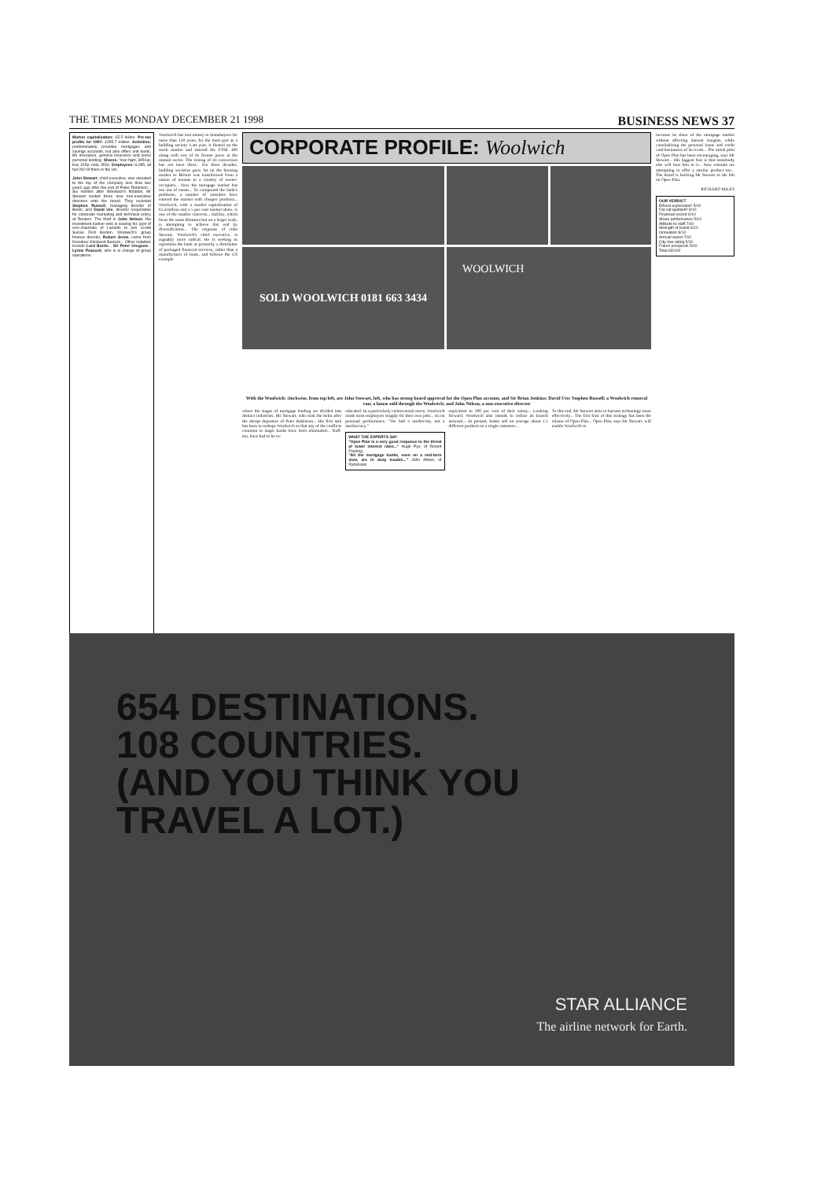THE TIMES MONDAY DECEMBER 21 1998 BUSINESS NEWS 37
Market capitalisation: £5.5 billion. Pre-tax profits for 1997: £455.7 million. Activities: predominately provides mortgages and savings accounts, but also offers unit trusts, life insurance, general insurance and some personal lending. Shares: Year high, 395¼p; low, 315p; now, 352p. Employees: 6,085, all but 282 of them in the UK.
John Stewart, chief executive, was elevated to the top of the company less than two years ago after the exit of Peter Robinson... Six months after Woolwich's flotation, Mr Stewart invited three new non-executive directors onto the board. They included Stephen Russell, managing director of Boots, and David Ure, director responsible for corporate marketing and technical policy at Reuters. The third is John Nelson, the investment banker who is leaving his post of vice-chairman of Lazards to join Credit Suisse First Boston. Woolwich's group finance director, Robert Jeens, came from Dresdner Kleinwort Benson... Other notables include Lord Borrie... Sir Peter Gregson... Lynne Peacock, who is in charge of group operations.
Woolwich has lent money to homebuyers for more than 150 years, for the most part as a building society. Last year, it floated on the stock market and entered the FTSE 100 along with two of its former peers in the mutual sector. The timing of its conversion has not been ideal... For three decades, building societies grew fat on the housing market as Britain was transformed from a nation of tenants to a country of owner-occupiers... Now the mortgage market has run out of steam... To compound the bank's problems, a number of outsiders have entered the market with cheaper products... Woolwich, with a market capitalisation of £5.4 billion and a 5 per cent market share, is one of the smaller converts... Halifax, which faces the same dilemma but on a larger scale, is attempting to achieve this end by diversification... The response of John Stewart, Woolwich's chief executive, is arguably more radical. He is seeking to reposition the bank as primarily a distributor of packaged financial services, rather than a manufacturer of loans, and follows the US example
CORPORATE PROFILE: Woolwich
SOLD WOOLWICH 0181 663 3434
WOOLWICH
With the Woolwich: clockwise, from top left, are John Stewart, left, who has strong board approval for the Open Plan account, and Sir Brian Jenkins; David Ure; Stephen Russell; a Woolwich removal van; a house sold through the Woolwich; and John Nelson, a non-executive director
where the stages of mortgage lending are divided into distinct industries. Mr Stewart, who took the helm after the abrupt departure of Peter Robinson... His first task has been to reshape Woolwich so that any of the conflicts common to larger banks have been eliminated... Staff, too, have had to be re-
educated. In a particularly controversial move, Woolwich made most employees reapply for their own jobs... sis on personal performance. "We had a mediocrity, not a meritocracy."
WHAT THE EXPERTS SAY
"Open Plan is a very good response to the threat of lower interest rates..." Hugh Pye, of Robert Fleming
"All the mortgage banks, even on a mid-term view, are in deep trouble..." John Aitken, of Rabobank
equivalent to 100 per cent of their salary... Looking forward, Woolwich also intends to reduce its branch network... At present, banks sell on average about 1.5 different products to a single customer...
To this end, Mr Stewart aims to harness technology more effectively... The first fruit of this strategy has been the release of Open Plan... Open Plan, says Mr Stewart, will enable Woolwich to
increase its share of the mortgage market without affecting interest margins, while cannibalising the personal loans and credit card businesses of its rivals... The initial pilot of Open Plan has been encouraging, says Mr Stewart... His biggest fear is that somebody else will beat him to it... New entrants are attempting to offer a similar product too... The board is backing Mr Stewart to the hilt on Open Plan.
RICHARD MILES
OUR VERDICT
Ethical expression¹ 5/10
Fat-cat quotient² 9/10
Financial record 6/10
Share performance 5/10
Attitude to staff 7/10
Strength of brand 6/10
Innovation 8/10
Annual report 7/10
City star rating 5/10
Future prospects 5/10
Total 63/100
654 DESTINATIONS.
108 COUNTRIES.
(AND YOU THINK YOU
TRAVEL A LOT.)
STAR ALLIANCE
The airline network for Earth.